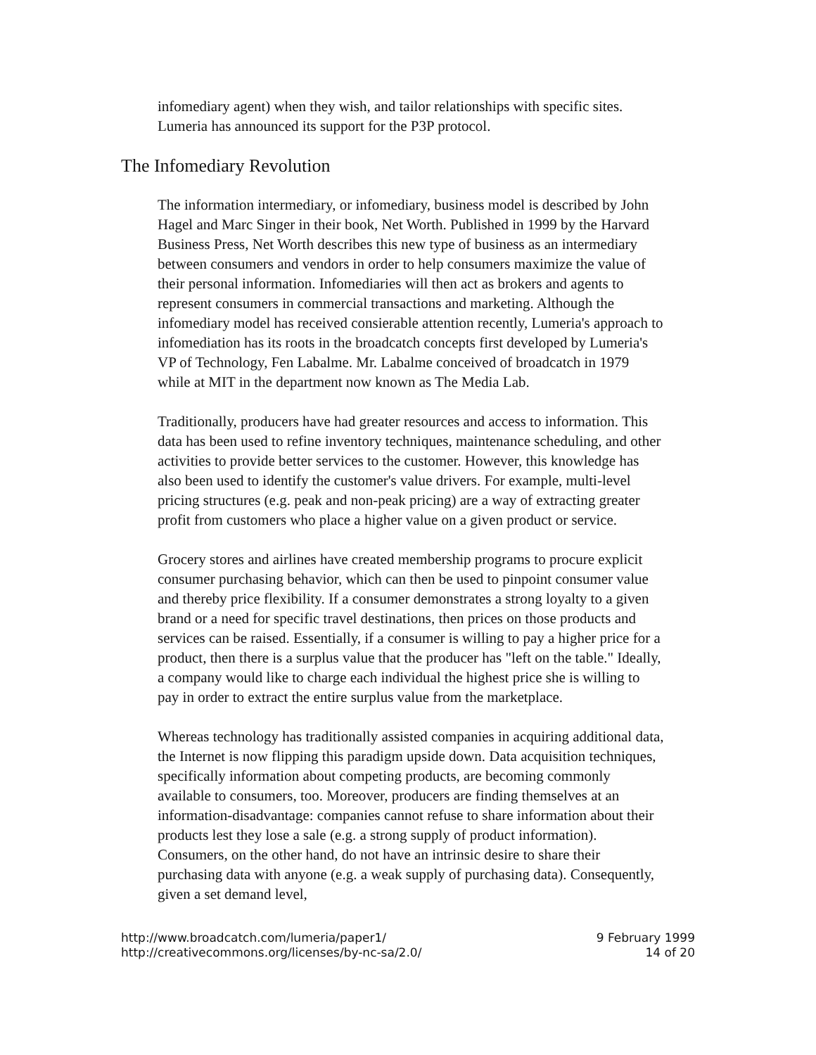infomediary agent) when they wish, and tailor relationships with specific sites. Lumeria has announced its support for the P3P protocol.
The Infomediary Revolution
The information intermediary, or infomediary, business model is described by John Hagel and Marc Singer in their book, Net Worth. Published in 1999 by the Harvard Business Press, Net Worth describes this new type of business as an intermediary between consumers and vendors in order to help consumers maximize the value of their personal information. Infomediaries will then act as brokers and agents to represent consumers in commercial transactions and marketing. Although the infomediary model has received consierable attention recently, Lumeria's approach to infomediation has its roots in the broadcatch concepts first developed by Lumeria's VP of Technology, Fen Labalme. Mr. Labalme conceived of broadcatch in 1979 while at MIT in the department now known as The Media Lab.
Traditionally, producers have had greater resources and access to information. This data has been used to refine inventory techniques, maintenance scheduling, and other activities to provide better services to the customer. However, this knowledge has also been used to identify the customer's value drivers. For example, multi-level pricing structures (e.g. peak and non-peak pricing) are a way of extracting greater profit from customers who place a higher value on a given product or service.
Grocery stores and airlines have created membership programs to procure explicit consumer purchasing behavior, which can then be used to pinpoint consumer value and thereby price flexibility. If a consumer demonstrates a strong loyalty to a given brand or a need for specific travel destinations, then prices on those products and services can be raised. Essentially, if a consumer is willing to pay a higher price for a product, then there is a surplus value that the producer has "left on the table." Ideally, a company would like to charge each individual the highest price she is willing to pay in order to extract the entire surplus value from the marketplace.
Whereas technology has traditionally assisted companies in acquiring additional data, the Internet is now flipping this paradigm upside down. Data acquisition techniques, specifically information about competing products, are becoming commonly available to consumers, too. Moreover, producers are finding themselves at an information-disadvantage: companies cannot refuse to share information about their products lest they lose a sale (e.g. a strong supply of product information). Consumers, on the other hand, do not have an intrinsic desire to share their purchasing data with anyone (e.g. a weak supply of purchasing data). Consequently, given a set demand level,
http://www.broadcatch.com/lumeria/paper1/
http://creativecommons.org/licenses/by-nc-sa/2.0/
9 February 1999
14 of 20